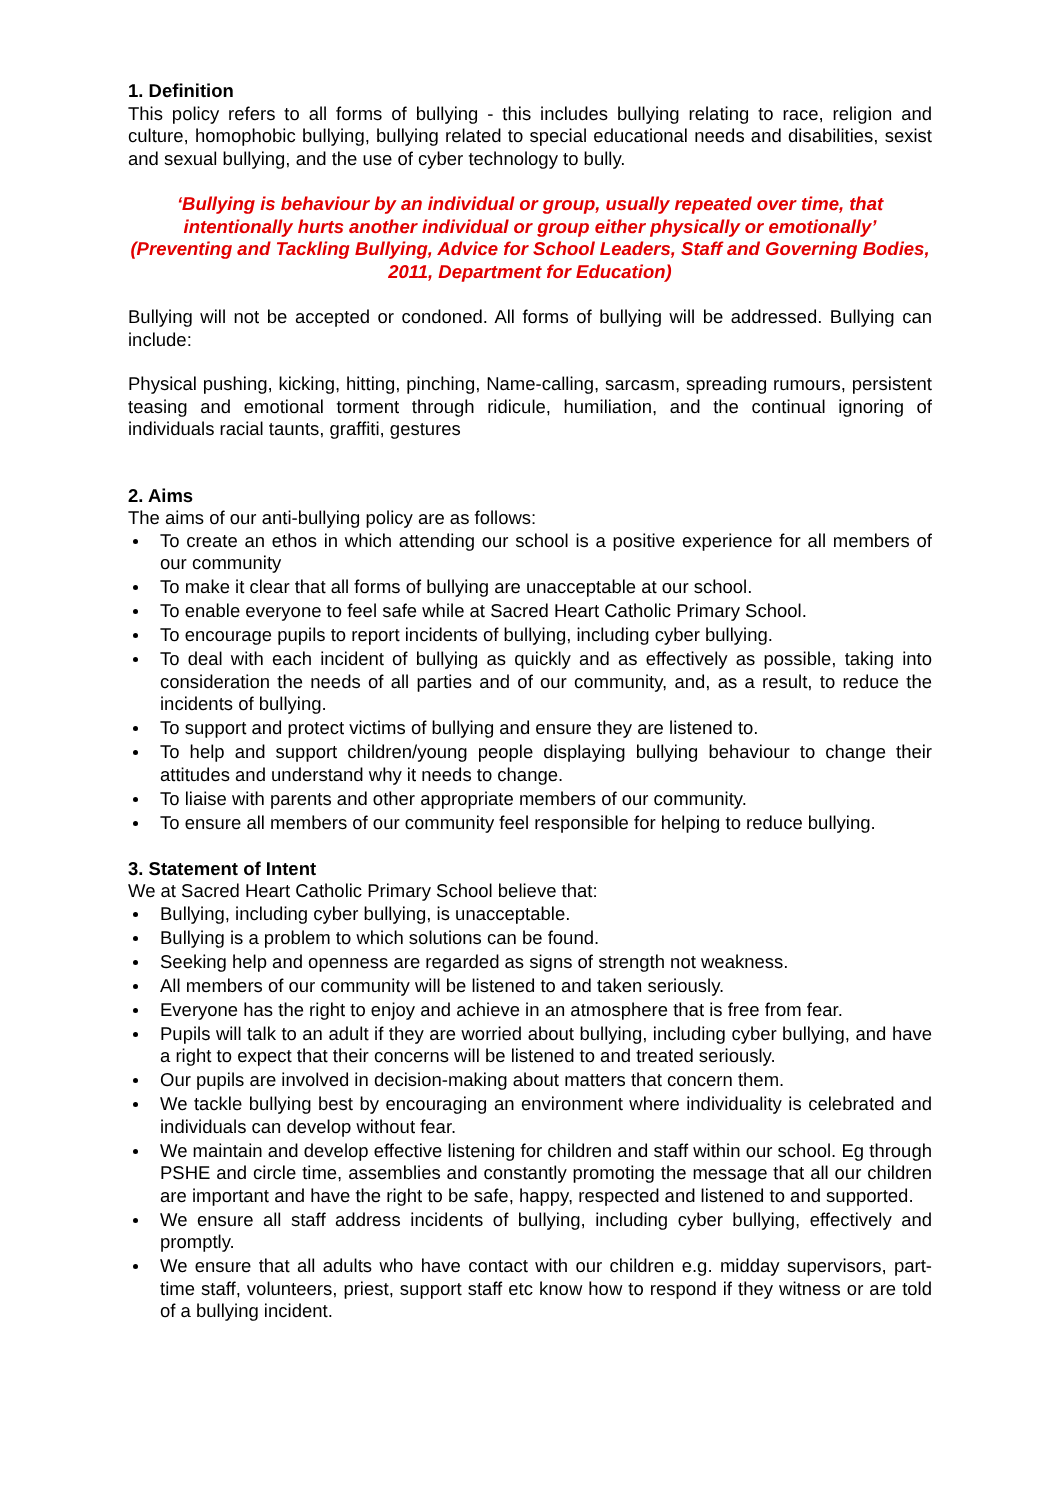1. Definition
This policy refers to all forms of bullying - this includes bullying relating to race, religion and culture, homophobic bullying, bullying related to special educational needs and disabilities, sexist and sexual bullying, and the use of cyber technology to bully.
‘Bullying is behaviour by an individual or group, usually repeated over time, that intentionally hurts another individual or group either physically or emotionally’
(Preventing and Tackling Bullying, Advice for School Leaders, Staff and Governing Bodies, 2011, Department for Education)
Bullying will not be accepted or condoned. All forms of bullying will be addressed. Bullying can include:
Physical pushing, kicking, hitting, pinching, Name-calling, sarcasm, spreading rumours, persistent teasing and emotional torment through ridicule, humiliation, and the continual ignoring of individuals racial taunts, graffiti, gestures
2. Aims
The aims of our anti-bullying policy are as follows:
To create an ethos in which attending our school is a positive experience for all members of our community
To make it clear that all forms of bullying are unacceptable at our school.
To enable everyone to feel safe while at Sacred Heart Catholic Primary School.
To encourage pupils to report incidents of bullying, including cyber bullying.
To deal with each incident of bullying as quickly and as effectively as possible, taking into consideration the needs of all parties and of our community, and, as a result, to reduce the incidents of bullying.
To support and protect victims of bullying and ensure they are listened to.
To help and support children/young people displaying bullying behaviour to change their attitudes and understand why it needs to change.
To liaise with parents and other appropriate members of our community.
To ensure all members of our community feel responsible for helping to reduce bullying.
3. Statement of Intent
We at Sacred Heart Catholic Primary School believe that:
Bullying, including cyber bullying, is unacceptable.
Bullying is a problem to which solutions can be found.
Seeking help and openness are regarded as signs of strength not weakness.
All members of our community will be listened to and taken seriously.
Everyone has the right to enjoy and achieve in an atmosphere that is free from fear.
Pupils will talk to an adult if they are worried about bullying, including cyber bullying, and have a right to expect that their concerns will be listened to and treated seriously.
Our pupils are involved in decision-making about matters that concern them.
We tackle bullying best by encouraging an environment where individuality is celebrated and individuals can develop without fear.
We maintain and develop effective listening for children and staff within our school. Eg through PSHE and circle time, assemblies and constantly promoting the message that all our children are important and have the right to be safe, happy, respected and listened to and supported.
We ensure all staff address incidents of bullying, including cyber bullying, effectively and promptly.
We ensure that all adults who have contact with our children e.g. midday supervisors, part-time staff, volunteers, priest, support staff etc know how to respond if they witness or are told of a bullying incident.